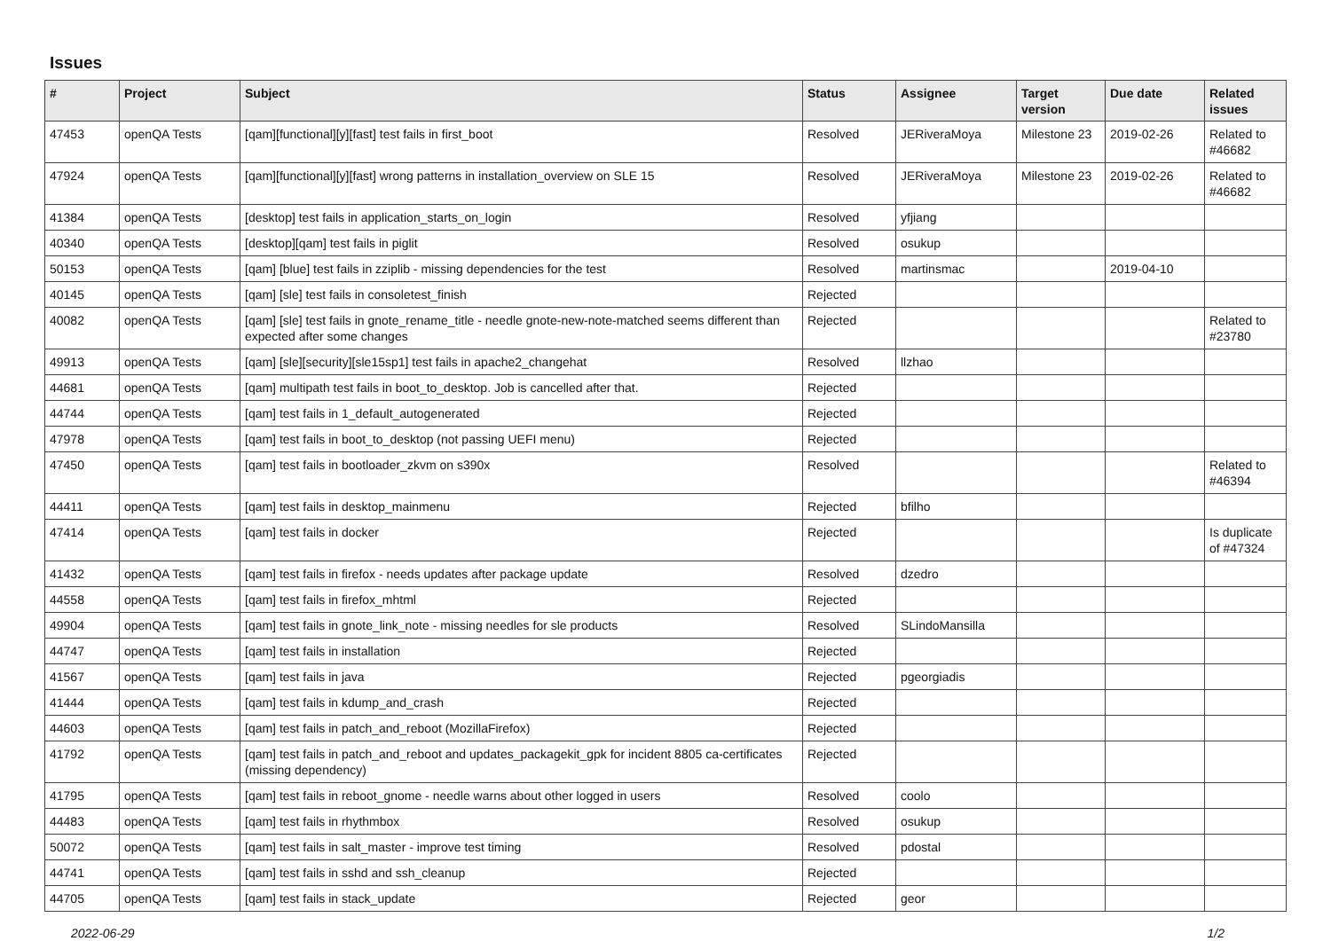Issues
| # | Project | Subject | Status | Assignee | Target version | Due date | Related issues |
| --- | --- | --- | --- | --- | --- | --- | --- |
| 47453 | openQA Tests | [qam][functional][y][fast] test fails in first_boot | Resolved | JERiveraMoya | Milestone 23 | 2019-02-26 | Related to #46682 |
| 47924 | openQA Tests | [qam][functional][y][fast] wrong patterns in installation_overview on SLE 15 | Resolved | JERiveraMoya | Milestone 23 | 2019-02-26 | Related to #46682 |
| 41384 | openQA Tests | [desktop] test fails in application_starts_on_login | Resolved | yfjiang | | | |
| 40340 | openQA Tests | [desktop][qam] test fails in piglit | Resolved | osukup | | | |
| 50153 | openQA Tests | [qam] [blue] test fails in zziplib - missing dependencies for the test | Resolved | martinsmac | | 2019-04-10 | |
| 40145 | openQA Tests | [qam] [sle] test fails in consoletest_finish | Rejected | | | | |
| 40082 | openQA Tests | [qam] [sle] test fails in gnote_rename_title - needle gnote-new-note-matched seems different than expected after some changes | Rejected | | | | Related to #23780 |
| 49913 | openQA Tests | [qam] [sle][security][sle15sp1] test fails in apache2_changehat | Resolved | llzhao | | | |
| 44681 | openQA Tests | [qam] multipath test fails in boot_to_desktop. Job is cancelled after that. | Rejected | | | | |
| 44744 | openQA Tests | [qam] test fails in 1_default_autogenerated | Rejected | | | | |
| 47978 | openQA Tests | [qam] test fails in boot_to_desktop (not passing UEFI menu) | Rejected | | | | |
| 47450 | openQA Tests | [qam] test fails in bootloader_zkvm on s390x | Resolved | | | | Related to #46394 |
| 44411 | openQA Tests | [qam] test fails in desktop_mainmenu | Rejected | bfilho | | | |
| 47414 | openQA Tests | [qam] test fails in docker | Rejected | | | | Is duplicate of #47324 |
| 41432 | openQA Tests | [qam] test fails in firefox - needs updates after package update | Resolved | dzedro | | | |
| 44558 | openQA Tests | [qam] test fails in firefox_mhtml | Rejected | | | | |
| 49904 | openQA Tests | [qam] test fails in gnote_link_note - missing needles for sle products | Resolved | SLindoMansilla | | | |
| 44747 | openQA Tests | [qam] test fails in installation | Rejected | | | | |
| 41567 | openQA Tests | [qam] test fails in java | Rejected | pgeorgiadis | | | |
| 41444 | openQA Tests | [qam] test fails in kdump_and_crash | Rejected | | | | |
| 44603 | openQA Tests | [qam] test fails in patch_and_reboot (MozillaFirefox) | Rejected | | | | |
| 41792 | openQA Tests | [qam] test fails in patch_and_reboot and updates_packagekit_gpk for incident 8805 ca-certificates (missing dependency) | Rejected | | | | |
| 41795 | openQA Tests | [qam] test fails in reboot_gnome - needle warns about other logged in users | Resolved | coolo | | | |
| 44483 | openQA Tests | [qam] test fails in rhythmbox | Resolved | osukup | | | |
| 50072 | openQA Tests | [qam] test fails in salt_master - improve test timing | Resolved | pdostal | | | |
| 44741 | openQA Tests | [qam] test fails in sshd and ssh_cleanup | Rejected | | | | |
| 44705 | openQA Tests | [qam] test fails in stack_update | Rejected | geor | | | |
2022-06-29 1/2